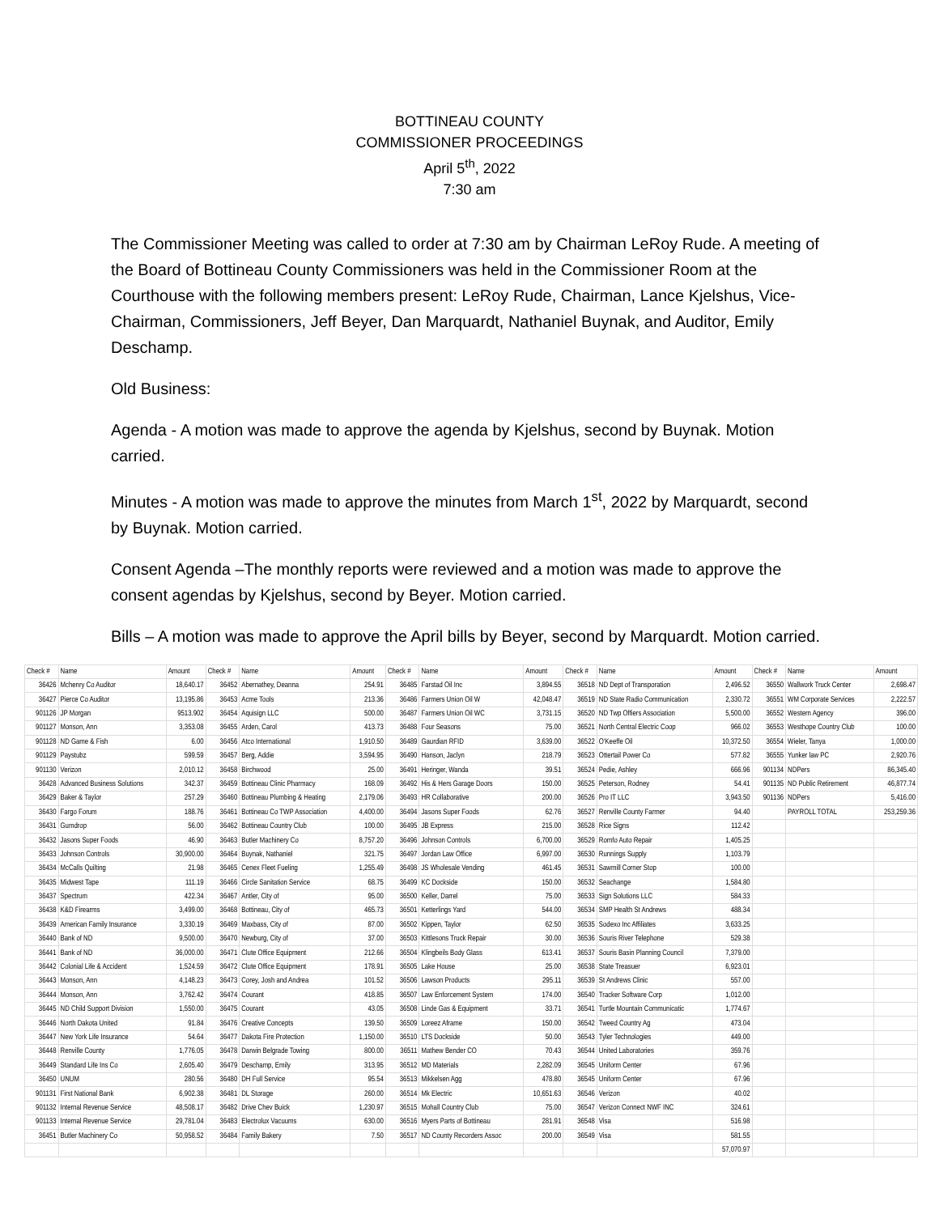BOTTINEAU COUNTY
COMMISSIONER PROCEEDINGS
April 5<sup>th</sup>, 2022
7:30 am
The Commissioner Meeting was called to order at 7:30 am by Chairman LeRoy Rude. A meeting of the Board of Bottineau County Commissioners was held in the Commissioner Room at the Courthouse with the following members present: LeRoy Rude, Chairman, Lance Kjelshus, Vice-Chairman, Commissioners, Jeff Beyer, Dan Marquardt, Nathaniel Buynak, and Auditor, Emily Deschamp.
Old Business:
Agenda - A motion was made to approve the agenda by Kjelshus, second by Buynak. Motion carried.
Minutes - A motion was made to approve the minutes from March 1<sup>st</sup>, 2022 by Marquardt, second by Buynak. Motion carried.
Consent Agenda –The monthly reports were reviewed and a motion was made to approve the consent agendas by Kjelshus, second by Beyer. Motion carried.
Bills – A motion was made to approve the April bills by Beyer, second by Marquardt. Motion carried.
| Check # | Name | Amount | Check # | Name | Amount | Check # | Name | Amount | Check # | Name | Amount | Check # | Name | Amount |
| --- | --- | --- | --- | --- | --- | --- | --- | --- | --- | --- | --- | --- | --- | --- |
| 36426 | Mchenry Co Auditor | 18,640.17 | 36452 | Abernathey, Deanna | 254.91 | 36485 | Farstad Oil Inc | 3,894.55 | 36518 | ND Dept of Transporation | 2,496.52 | 36550 | Wallwork Truck Center | 2,698.47 |
| 36427 | Pierce Co Auditor | 13,195.86 | 36453 | Acme Tools | 213.36 | 36486 | Farmers Union Oil W | 42,048.47 | 36519 | ND State Radio Communication | 2,330.72 | 36551 | WM Corporate Services | 2,222.57 |
| 901126 | JP Morgan | 9513.902 | 36454 | Aquisign LLC | 500.00 | 36487 | Farmers Union Oil WC | 3,731.15 | 36520 | ND Twp Offiers Association | 5,500.00 | 36552 | Western Agency | 396.00 |
| 901127 | Monson, Ann | 3,353.08 | 36455 | Arden, Carol | 413.73 | 36488 | Four Seasons | 75.00 | 36521 | North Central Electric Coop | 966.02 | 36553 | Westhope Country Club | 100.00 |
| 901128 | ND Game & Fish | 6.00 | 36456 | Atco International | 1,910.50 | 36489 | Gaurdian RFID | 3,639.00 | 36522 | O'Keeffe Oil | 10,372.50 | 36554 | Wieler, Tanya | 1,000.00 |
| 901129 | Paystubz | 599.59 | 36457 | Berg, Addie | 3,594.95 | 36490 | Hanson, Jaclyn | 218.79 | 36523 | Ottertail Power Co | 577.82 | 36555 | Yunker law PC | 2,920.76 |
| 901130 | Verizon | 2,010.12 | 36458 | Birchwood | 25.00 | 36491 | Heringer, Wanda | 39.51 | 36524 | Pedie, Ashley | 666.96 | 901134 | NDPers | 86,345.40 |
| 36428 | Advanced Business Solutions | 342.37 | 36459 | Bottineau Clinic Pharmacy | 168.09 | 36492 | His & Hers Garage Doors | 150.00 | 36525 | Peterson, Rodney | 54.41 | 901135 | ND Public Retirement | 46,877.74 |
| 36429 | Baker & Taylor | 257.29 | 36460 | Bottineau Plumbing & Heating | 2,179.06 | 36493 | HR Collaborative | 200.00 | 36526 | Pro IT LLC | 3,943.50 | 901136 | NDPers | 5,416.00 |
| 36430 | Fargo Forum | 188.76 | 36461 | Bottineau Co TWP Association | 4,400.00 | 36494 | Jasons Super Foods | 62.76 | 36527 | Renville County Farmer | 94.40 | | PAYROLL TOTAL | 253,259.36 |
| 36431 | Gumdrop | 56.00 | 36462 | Bottineau Country Club | 100.00 | 36495 | JB Express | 215.00 | 36528 | Rice Signs | 112.42 | | | |
| 36432 | Jasons Super Foods | 46.90 | 36463 | Butler Machinery Co | 8,757.20 | 36496 | Johnson Controls | 6,700.00 | 36529 | Romfo Auto Repair | 1,405.25 | | | |
| 36433 | Johnson Controls | 30,900.00 | 36464 | Buynak, Nathaniel | 321.75 | 36497 | Jordan Law Office | 6,997.00 | 36530 | Runnings Supply | 1,103.79 | | | |
| 36434 | McCalls Quilting | 21.98 | 36465 | Cenex Fleet Fueling | 1,255.49 | 36498 | JS Wholesale Vending | 461.45 | 36531 | Sawmill Corner Stop | 100.00 | | | |
| 36435 | Midwest Tape | 111.19 | 36466 | Circle Sanitation Service | 68.75 | 36499 | KC Dockside | 150.00 | 36532 | Seachange | 1,584.80 | | | |
| 36437 | Spectrum | 422.34 | 36467 | Antler, City of | 95.00 | 36500 | Keller, Darrel | 75.00 | 36533 | Sign Solutions LLC | 584.33 | | | |
| 36438 | K&D Firearms | 3,499.00 | 36468 | Bottineau, City of | 465.73 | 36501 | Ketterlings Yard | 544.00 | 36534 | SMP Health St Andrews | 488.34 | | | |
| 36439 | American Family Insurance | 3,330.19 | 36469 | Maxbass, City of | 87.00 | 36502 | Kippen, Taylor | 62.50 | 36535 | Sodexo Inc Affiliates | 3,633.25 | | | |
| 36440 | Bank of ND | 9,500.00 | 36470 | Newburg, City of | 37.00 | 36503 | Kittlesons Truck Repair | 30.00 | 36536 | Souris River Telephone | 529.38 | | | |
| 36441 | Bank of ND | 36,000.00 | 36471 | Clute Office Equipment | 212.66 | 36504 | Klingbeils Body Glass | 613.41 | 36537 | Souris Basin Planning Council | 7,379.00 | | | |
| 36442 | Colonial Life & Accident | 1,524.59 | 36472 | Clute Office Equipment | 178.91 | 36505 | Lake House | 25.00 | 36538 | State Treasuer | 6,923.01 | | | |
| 36443 | Monson, Ann | 4,148.23 | 36473 | Corey, Josh and Andrea | 101.52 | 36506 | Lawson Products | 295.11 | 36539 | St Andrews Clinic | 557.00 | | | |
| 36444 | Monson, Ann | 3,762.42 | 36474 | Courant | 418.85 | 36507 | Law Enforcement System | 174.00 | 36540 | Tracker Software Corp | 1,012.00 | | | |
| 36445 | ND Child Support Division | 1,550.00 | 36475 | Courant | 43.05 | 36508 | Linde Gas & Equipment | 33.71 | 36541 | Turtle Mountain Communicatic | 1,774.67 | | | |
| 36446 | North Dakota United | 91.84 | 36476 | Creative Concepts | 139.50 | 36509 | Loreez Aframe | 150.00 | 36542 | Tweed Country Ag | 473.04 | | | |
| 36447 | New York Life Insurance | 54.64 | 36477 | Dakota Fire Protection | 1,150.00 | 36510 | LTS Dockside | 50.00 | 36543 | Tyler Technologies | 449.00 | | | |
| 36448 | Renville County | 1,776.05 | 36478 | Darwin Belgrade Towing | 800.00 | 36511 | Mathew Bender CO | 70.43 | 36544 | United Laboratories | 359.76 | | | |
| 36449 | Standard Life Ins Co | 2,605.40 | 36479 | Deschamp, Emily | 313.95 | 36512 | MD Materials | 2,282.09 | 36545 | Uniform Center | 67.96 | | | |
| 36450 | UNUM | 280.56 | 36480 | DH Full Service | 95.54 | 36513 | Mikkelsen Agg | 478.80 | 36545 | Uniform Center | 67.96 | | | |
| 901131 | First National Bank | 6,902.38 | 36481 | DL Storage | 260.00 | 36514 | Mk Electric | 10,651.63 | 36546 | Verizon | 40.02 | | | |
| 901132 | Internal Revenue Service | 48,508.17 | 36482 | Drive Chev Buick | 1,230.97 | 36515 | Mohall Country Club | 75.00 | 36547 | Verizon Connect NWF INC | 324.61 | | | |
| 901133 | Internal Revenue Service | 29,781.04 | 36483 | Electrolux Vacuums | 630.00 | 36516 | Myers Parts of Bottineau | 281.91 | 36548 | Visa | 516.98 | | | |
| 36451 | Butler Machinery Co | 50,958.52 | 36484 | Family Bakery | 7.50 | 36517 | ND County Recorders Assoc | 200.00 | 36549 | Visa | 581.55 | | | |
| | | | | | | | | | | | 57,070.97 | | | |